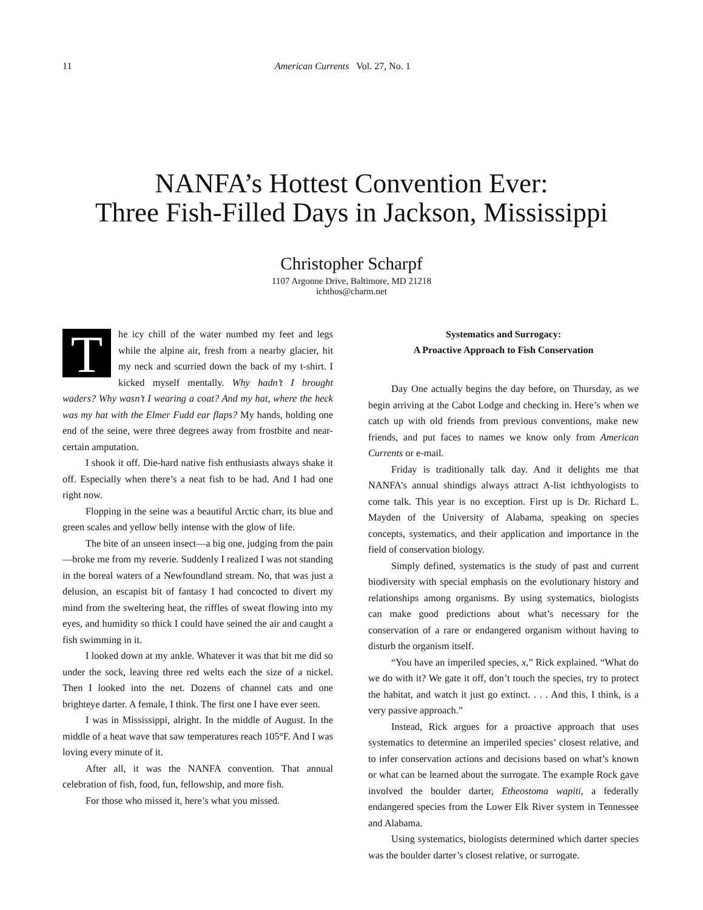11 American Currents Vol. 27, No. 1
NANFA’s Hottest Convention Ever:
Three Fish-Filled Days in Jackson, Mississippi
Christopher Scharpf
1107 Argonne Drive, Baltimore, MD 21218
ichthos@charm.net
The icy chill of the water numbed my feet and legs while the alpine air, fresh from a nearby glacier, hit my neck and scurried down the back of my t-shirt. I kicked myself mentally. Why hadn’t I brought waders? Why wasn’t I wearing a coat? And my hat, where the heck was my hat with the Elmer Fudd ear flaps? My hands, holding one end of the seine, were three degrees away from frostbite and near-certain amputation.
I shook it off. Die-hard native fish enthusiasts always shake it off. Especially when there’s a neat fish to be had. And I had one right now.
Flopping in the seine was a beautiful Arctic charr, its blue and green scales and yellow belly intense with the glow of life.
The bite of an unseen insect—a big one, judging from the pain—broke me from my reverie. Suddenly I realized I was not standing in the boreal waters of a Newfoundland stream. No, that was just a delusion, an escapist bit of fantasy I had concocted to divert my mind from the sweltering heat, the riffles of sweat flowing into my eyes, and humidity so thick I could have seined the air and caught a fish swimming in it.
I looked down at my ankle. Whatever it was that bit me did so under the sock, leaving three red welts each the size of a nickel. Then I looked into the net. Dozens of channel cats and one brighteye darter. A female, I think. The first one I have ever seen.
I was in Mississippi, alright. In the middle of August. In the middle of a heat wave that saw temperatures reach 105°F. And I was loving every minute of it.
After all, it was the NANFA convention. That annual celebration of fish, food, fun, fellowship, and more fish.
For those who missed it, here’s what you missed.
Systematics and Surrogacy:
A Proactive Approach to Fish Conservation
Day One actually begins the day before, on Thursday, as we begin arriving at the Cabot Lodge and checking in. Here’s when we catch up with old friends from previous conventions, make new friends, and put faces to names we know only from American Currents or e-mail.
Friday is traditionally talk day. And it delights me that NANFA’s annual shindigs always attract A-list ichthyologists to come talk. This year is no exception. First up is Dr. Richard L. Mayden of the University of Alabama, speaking on species concepts, systematics, and their application and importance in the field of conservation biology.
Simply defined, systematics is the study of past and current biodiversity with special emphasis on the evolutionary history and relationships among organisms. By using systematics, biologists can make good predictions about what’s necessary for the conservation of a rare or endangered organism without having to disturb the organism itself.
“You have an imperiled species, x,” Rick explained. “What do we do with it? We gate it off, don’t touch the species, try to protect the habitat, and watch it just go extinct. . . . And this, I think, is a very passive approach.”
Instead, Rick argues for a proactive approach that uses systematics to determine an imperiled species’ closest relative, and to infer conservation actions and decisions based on what’s known or what can be learned about the surrogate. The example Rock gave involved the boulder darter, Etheostoma wapiti, a federally endangered species from the Lower Elk River system in Tennessee and Alabama.
Using systematics, biologists determined which darter species was the boulder darter’s closest relative, or surrogate.